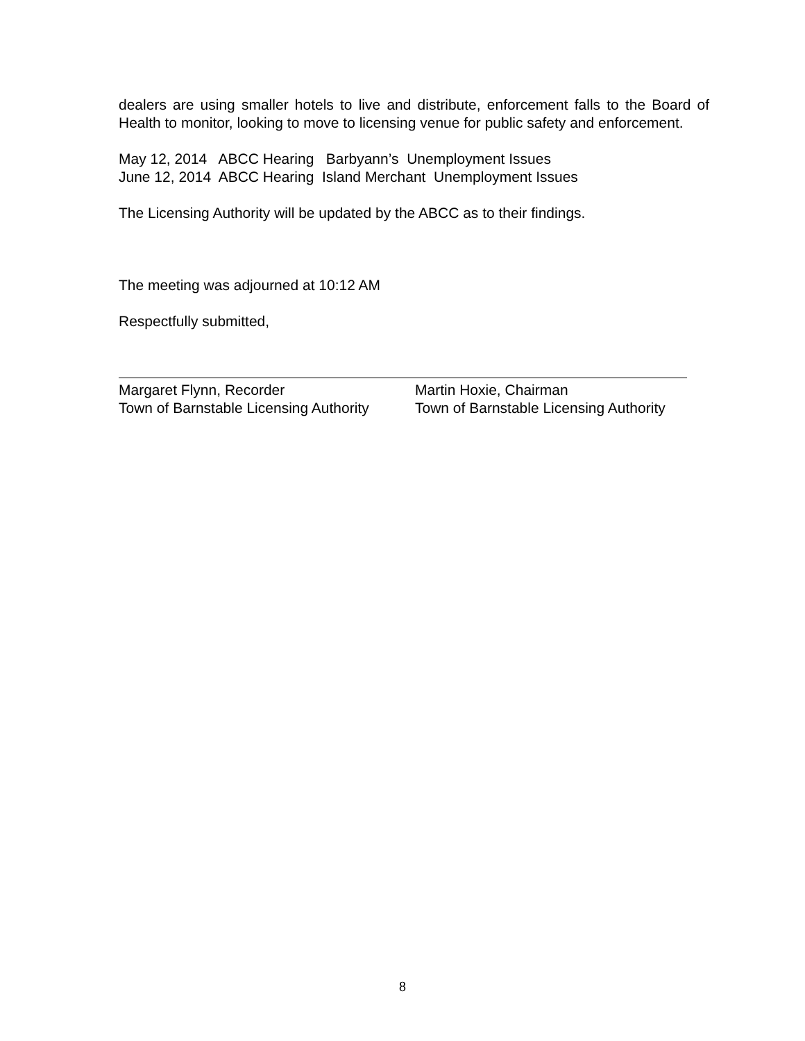dealers are using smaller hotels to live and distribute, enforcement falls to the Board of Health to monitor, looking to move to licensing venue for public safety and enforcement.
May 12, 2014 ABCC Hearing Barbyann’s Unemployment Issues
June 12, 2014 ABCC Hearing Island Merchant Unemployment Issues
The Licensing Authority will be updated by the ABCC as to their findings.
The meeting was adjourned at 10:12 AM
Respectfully submitted,
Margaret Flynn, Recorder
Town of Barnstable Licensing Authority
Martin Hoxie, Chairman
Town of Barnstable Licensing Authority
8